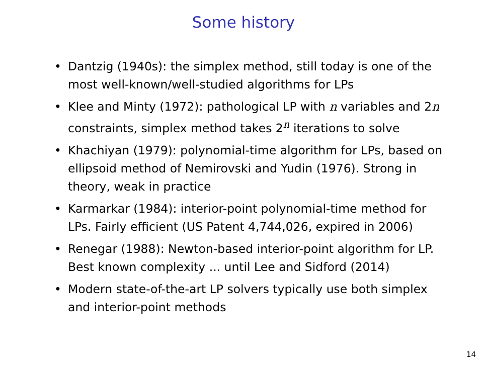Some history
• Dantzig (1940s): the simplex method, still today is one of the most well-known/well-studied algorithms for LPs
• Klee and Minty (1972): pathological LP with n variables and 2n constraints, simplex method takes 2<sup>n</sup> iterations to solve
• Khachiyan (1979): polynomial-time algorithm for LPs, based on ellipsoid method of Nemirovski and Yudin (1976). Strong in theory, weak in practice
• Karmarkar (1984): interior-point polynomial-time method for LPs. Fairly efficient (US Patent 4,744,026, expired in 2006)
• Renegar (1988): Newton-based interior-point algorithm for LP. Best known complexity ... until Lee and Sidford (2014)
• Modern state-of-the-art LP solvers typically use both simplex and interior-point methods
14